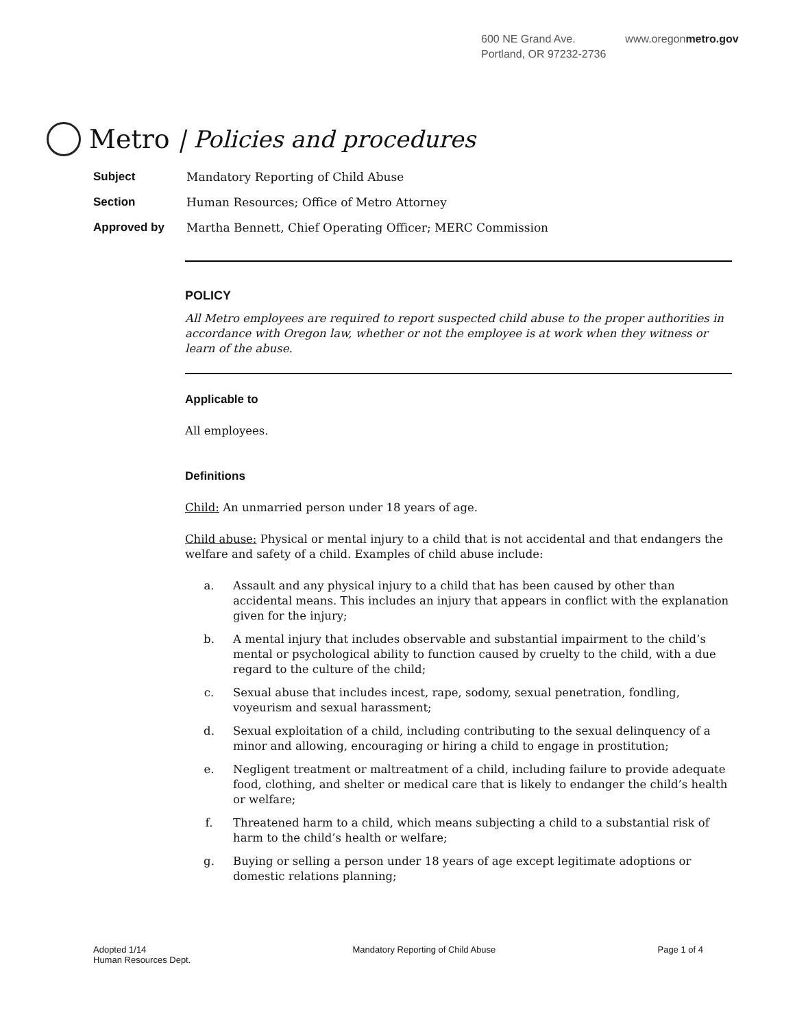600 NE Grand Ave.
Portland, OR 97232-2736
www.oregonmetro.gov
Metro | Policies and procedures
Subject Mandatory Reporting of Child Abuse
Section Human Resources; Office of Metro Attorney
Approved by Martha Bennett, Chief Operating Officer; MERC Commission
POLICY
All Metro employees are required to report suspected child abuse to the proper authorities in accordance with Oregon law, whether or not the employee is at work when they witness or learn of the abuse.
Applicable to
All employees.
Definitions
Child: An unmarried person under 18 years of age.
Child abuse: Physical or mental injury to a child that is not accidental and that endangers the welfare and safety of a child. Examples of child abuse include:
a. Assault and any physical injury to a child that has been caused by other than accidental means. This includes an injury that appears in conflict with the explanation given for the injury;
b. A mental injury that includes observable and substantial impairment to the child’s mental or psychological ability to function caused by cruelty to the child, with a due regard to the culture of the child;
c. Sexual abuse that includes incest, rape, sodomy, sexual penetration, fondling, voyeurism and sexual harassment;
d. Sexual exploitation of a child, including contributing to the sexual delinquency of a minor and allowing, encouraging or hiring a child to engage in prostitution;
e. Negligent treatment or maltreatment of a child, including failure to provide adequate food, clothing, and shelter or medical care that is likely to endanger the child’s health or welfare;
f. Threatened harm to a child, which means subjecting a child to a substantial risk of harm to the child’s health or welfare;
g. Buying or selling a person under 18 years of age except legitimate adoptions or domestic relations planning;
Adopted 1/14
Human Resources Dept.
Mandatory Reporting of Child Abuse
Page 1 of 4